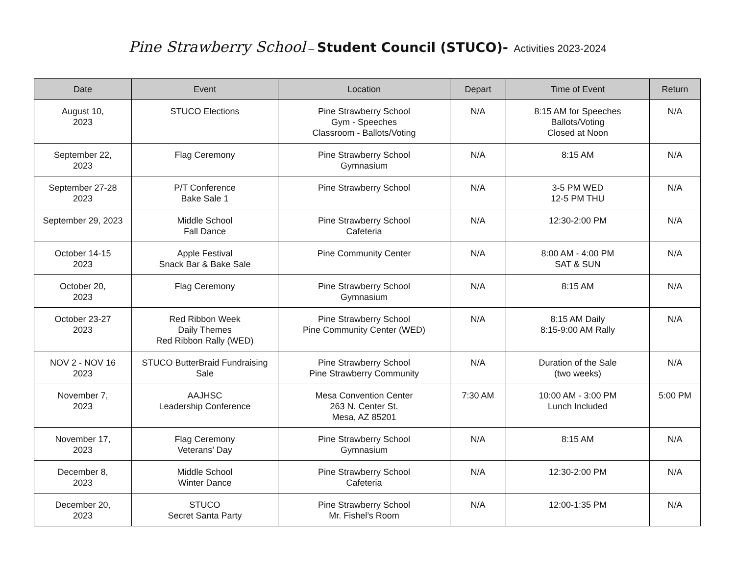Pine Strawberry School – Student Council (STUCO)- Activities 2023-2024
| Date | Event | Location | Depart | Time of Event | Return |
| --- | --- | --- | --- | --- | --- |
| August 10, 2023 | STUCO Elections | Pine Strawberry School Gym - Speeches Classroom - Ballots/Voting | N/A | 8:15 AM for Speeches Ballots/Voting Closed at Noon | N/A |
| September 22, 2023 | Flag Ceremony | Pine Strawberry School Gymnasium | N/A | 8:15 AM | N/A |
| September 27-28 2023 | P/T Conference Bake Sale 1 | Pine Strawberry School | N/A | 3-5 PM WED 12-5 PM THU | N/A |
| September 29, 2023 | Middle School Fall Dance | Pine Strawberry School Cafeteria | N/A | 12:30-2:00 PM | N/A |
| October 14-15 2023 | Apple Festival Snack Bar & Bake Sale | Pine Community Center | N/A | 8:00 AM - 4:00 PM SAT & SUN | N/A |
| October 20, 2023 | Flag Ceremony | Pine Strawberry School Gymnasium | N/A | 8:15 AM | N/A |
| October 23-27 2023 | Red Ribbon Week Daily Themes Red Ribbon Rally (WED) | Pine Strawberry School Pine Community Center (WED) | N/A | 8:15 AM Daily 8:15-9:00 AM Rally | N/A |
| NOV 2 - NOV 16 2023 | STUCO ButterBraid Fundraising Sale | Pine Strawberry School Pine Strawberry Community | N/A | Duration of the Sale (two weeks) | N/A |
| November 7, 2023 | AAJHSC Leadership Conference | Mesa Convention Center 263 N. Center St. Mesa, AZ 85201 | 7:30 AM | 10:00 AM - 3:00 PM Lunch Included | 5:00 PM |
| November 17, 2023 | Flag Ceremony Veterans’ Day | Pine Strawberry School Gymnasium | N/A | 8:15 AM | N/A |
| December 8, 2023 | Middle School Winter Dance | Pine Strawberry School Cafeteria | N/A | 12:30-2:00 PM | N/A |
| December 20, 2023 | STUCO Secret Santa Party | Pine Strawberry School Mr. Fishel’s Room | N/A | 12:00-1:35 PM | N/A |